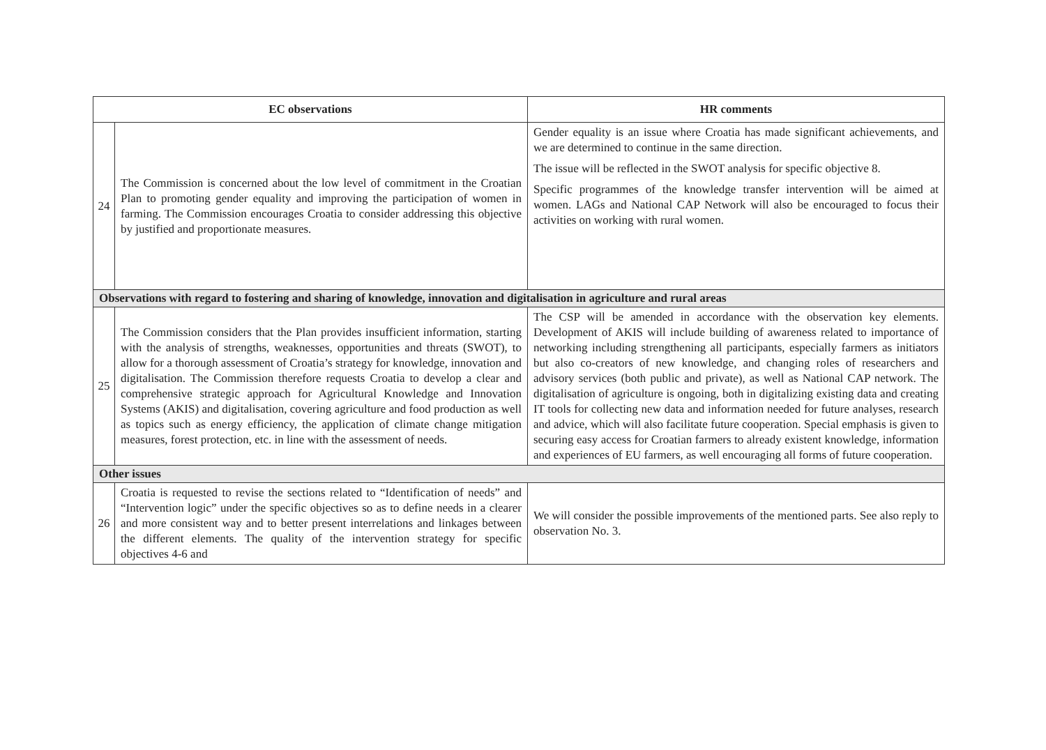| EC observations | | HR comments |
| --- | --- | --- |
| 24 | The Commission is concerned about the low level of commitment in the Croatian Plan to promoting gender equality and improving the participation of women in farming. The Commission encourages Croatia to consider addressing this objective by justified and proportionate measures. | Gender equality is an issue where Croatia has made significant achievements, and we are determined to continue in the same direction. The issue will be reflected in the SWOT analysis for specific objective 8. Specific programmes of the knowledge transfer intervention will be aimed at women. LAGs and National CAP Network will also be encouraged to focus their activities on working with rural women. |
| Observations with regard to fostering and sharing of knowledge, innovation and digitalisation in agriculture and rural areas | | |
| 25 | The Commission considers that the Plan provides insufficient information, starting with the analysis of strengths, weaknesses, opportunities and threats (SWOT), to allow for a thorough assessment of Croatia’s strategy for knowledge, innovation and digitalisation. The Commission therefore requests Croatia to develop a clear and comprehensive strategic approach for Agricultural Knowledge and Innovation Systems (AKIS) and digitalisation, covering agriculture and food production as well as topics such as energy efficiency, the application of climate change mitigation measures, forest protection, etc. in line with the assessment of needs. | The CSP will be amended in accordance with the observation key elements. Development of AKIS will include building of awareness related to importance of networking including strengthening all participants, especially farmers as initiators but also co-creators of new knowledge, and changing roles of researchers and advisory services (both public and private), as well as National CAP network. The digitalisation of agriculture is ongoing, both in digitalizing existing data and creating IT tools for collecting new data and information needed for future analyses, research and advice, which will also facilitate future cooperation. Special emphasis is given to securing easy access for Croatian farmers to already existent knowledge, information and experiences of EU farmers, as well encouraging all forms of future cooperation. |
| Other issues | | |
| 26 | Croatia is requested to revise the sections related to “Identification of needs” and “Intervention logic” under the specific objectives so as to define needs in a clearer and more consistent way and to better present interrelations and linkages between the different elements. The quality of the intervention strategy for specific objectives 4-6 and | We will consider the possible improvements of the mentioned parts. See also reply to observation No. 3. |